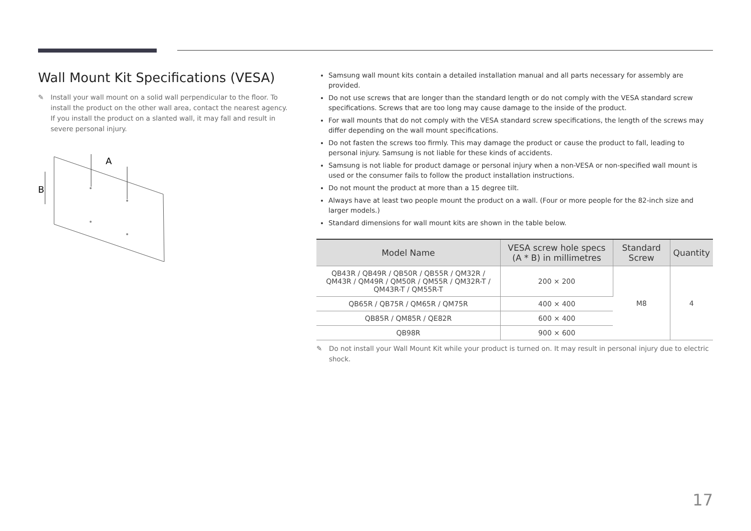Wall Mount Kit Specifications (VESA)
✎ Install your wall mount on a solid wall perpendicular to the floor. To install the product on the other wall area, contact the nearest agency.
If you install the product on a slanted wall, it may fall and result in severe personal injury.
A
B
Samsung wall mount kits contain a detailed installation manual and all parts necessary for assembly are provided.
Do not use screws that are longer than the standard length or do not comply with the VESA standard screw specifications. Screws that are too long may cause damage to the inside of the product.
For wall mounts that do not comply with the VESA standard screw specifications, the length of the screws may differ depending on the wall mount specifications.
Do not fasten the screws too firmly. This may damage the product or cause the product to fall, leading to personal injury. Samsung is not liable for these kinds of accidents.
Samsung is not liable for product damage or personal injury when a non-VESA or non-specified wall mount is used or the consumer fails to follow the product installation instructions.
Do not mount the product at more than a 15 degree tilt.
Always have at least two people mount the product on a wall. (Four or more people for the 82-inch size and larger models.)
Standard dimensions for wall mount kits are shown in the table below.
| Model Name | VESA screw hole specs (A * B) in millimetres | Standard Screw | Quantity |
| --- | --- | --- | --- |
| QB43R / QB49R / QB50R / QB55R / QM32R / QM43R / QM49R / QM50R / QM55R / QM32R-T / QM43R-T / QM55R-T | 200 × 200 | M8 | 4 |
| QB65R / QB75R / QM65R / QM75R | 400 × 400 | | |
| QB85R / QM85R / QE82R | 600 × 400 | | |
| QB98R | 900 × 600 | | |
​ ✎ Do not install your Wall Mount Kit while your product is turned on. It may result in personal injury due to electric shock.
17